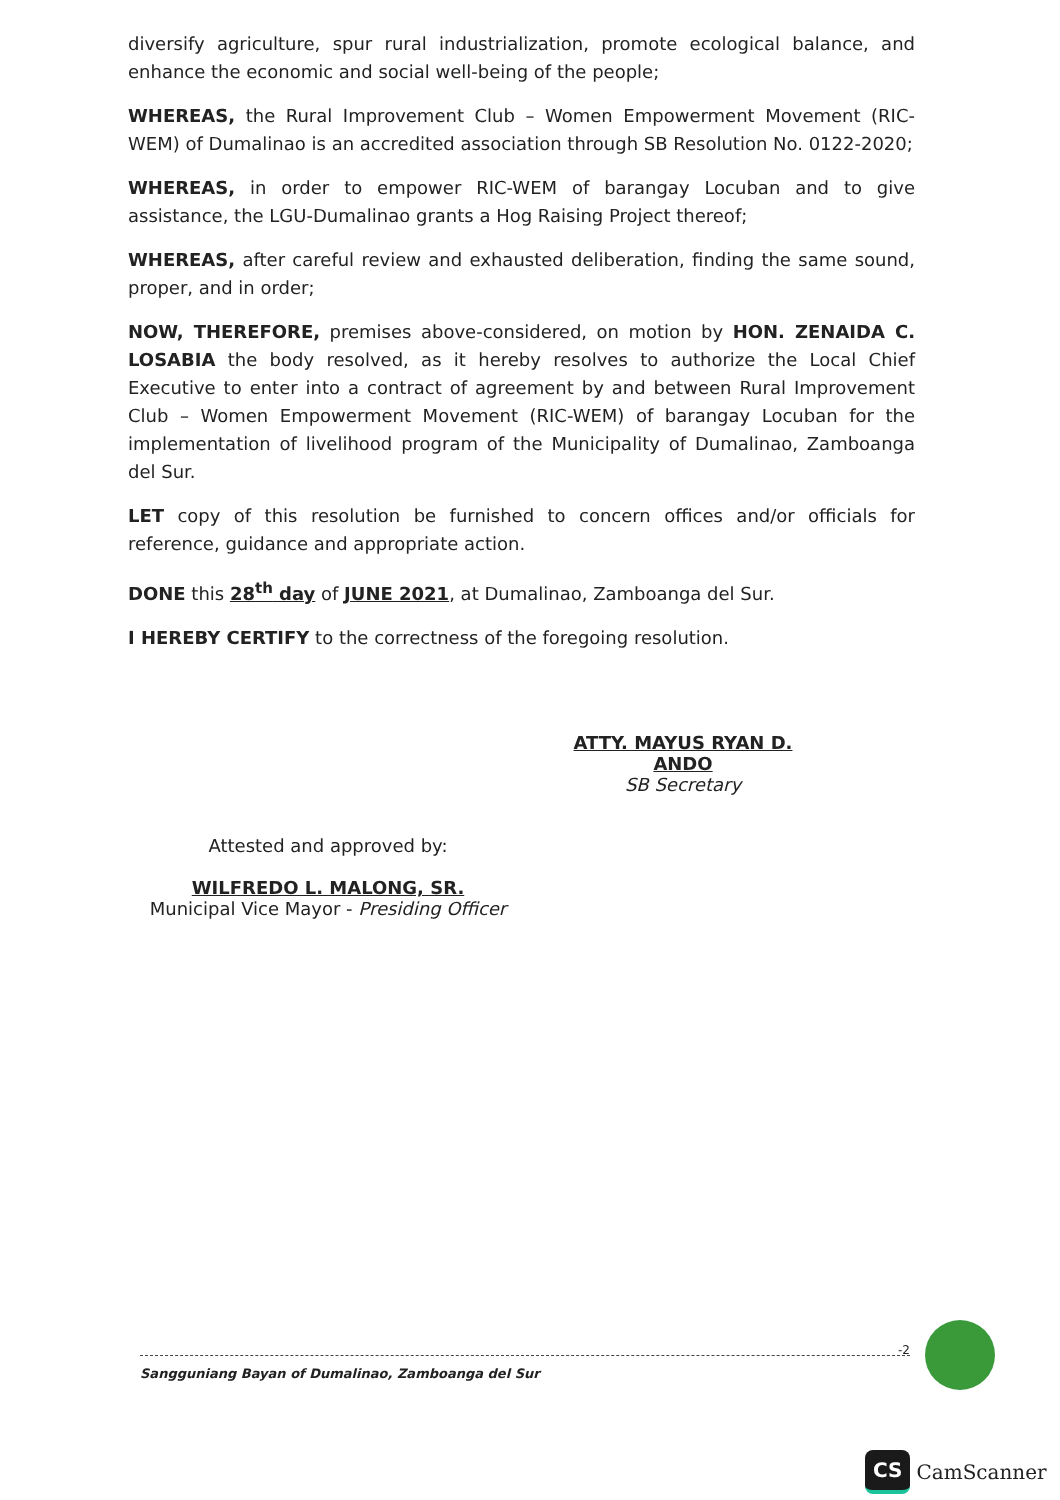diversify agriculture, spur rural industrialization, promote ecological balance, and enhance the economic and social well-being of the people;
WHEREAS, the Rural Improvement Club – Women Empowerment Movement (RIC-WEM) of Dumalinao is an accredited association through SB Resolution No. 0122-2020;
WHEREAS, in order to empower RIC-WEM of barangay Locuban and to give assistance, the LGU-Dumalinao grants a Hog Raising Project thereof;
WHEREAS, after careful review and exhausted deliberation, finding the same sound, proper, and in order;
NOW, THEREFORE, premises above-considered, on motion by HON. ZENAIDA C. LOSABIA the body resolved, as it hereby resolves to authorize the Local Chief Executive to enter into a contract of agreement by and between Rural Improvement Club – Women Empowerment Movement (RIC-WEM) of barangay Locuban for the implementation of livelihood program of the Municipality of Dumalinao, Zamboanga del Sur.
LET copy of this resolution be furnished to concern offices and/or officials for reference, guidance and appropriate action.
DONE this 28<sup>th</sup> day of JUNE 2021, at Dumalinao, Zamboanga del Sur.
I HEREBY CERTIFY to the correctness of the foregoing resolution.
ATTY. MAYUS RYAN D. ANDO
SB Secretary
Attested and approved by:
WILFREDO L. MALONG, SR.
Municipal Vice Mayor - Presiding Officer
-2
Sangguniang Bayan of Dumalinao, Zamboanga del Sur
CS CamScanner